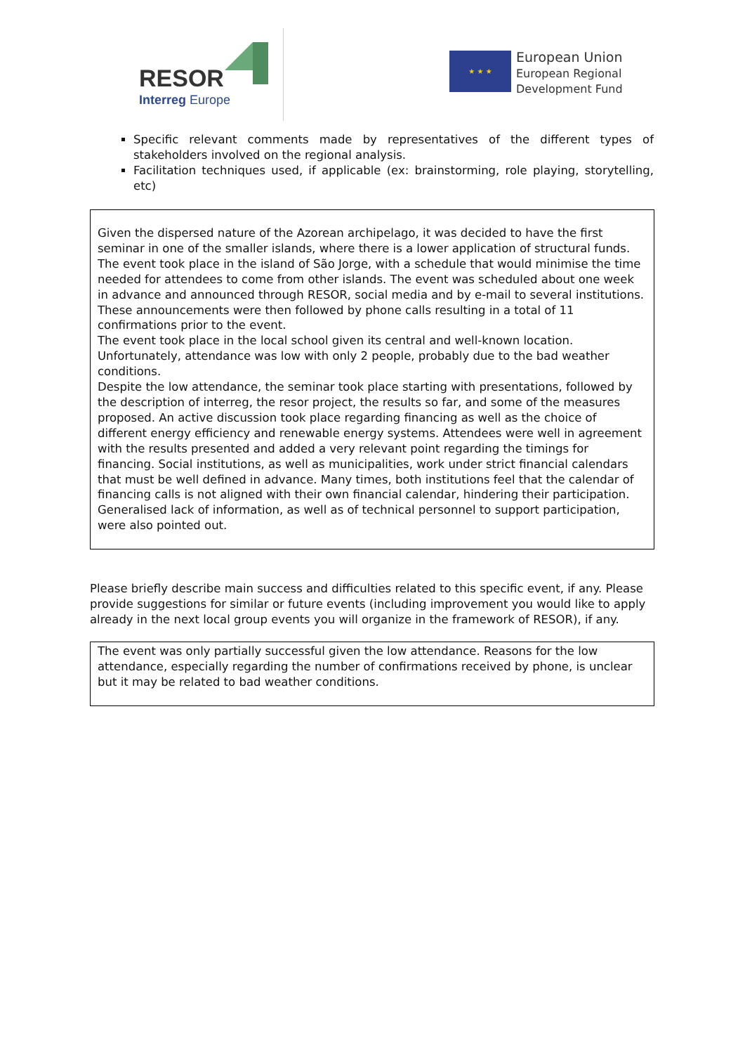RESOR
Interreg Europe
★ ★ ★
European Union
European Regional
Development Fund
Specific relevant comments made by representatives of the different types of stakeholders involved on the regional analysis.
Facilitation techniques used, if applicable (ex: brainstorming, role playing, storytelling, etc)
Given the dispersed nature of the Azorean archipelago, it was decided to have the first seminar in one of the smaller islands, where there is a lower application of structural funds. The event took place in the island of São Jorge, with a schedule that would minimise the time needed for attendees to come from other islands. The event was scheduled about one week in advance and announced through RESOR, social media and by e-mail to several institutions. These announcements were then followed by phone calls resulting in a total of 11 confirmations prior to the event.
The event took place in the local school given its central and well-known location. Unfortunately, attendance was low with only 2 people, probably due to the bad weather conditions.
Despite the low attendance, the seminar took place starting with presentations, followed by the description of interreg, the resor project, the results so far, and some of the measures proposed. An active discussion took place regarding financing as well as the choice of different energy efficiency and renewable energy systems. Attendees were well in agreement with the results presented and added a very relevant point regarding the timings for financing. Social institutions, as well as municipalities, work under strict financial calendars that must be well defined in advance. Many times, both institutions feel that the calendar of financing calls is not aligned with their own financial calendar, hindering their participation. Generalised lack of information, as well as of technical personnel to support participation, were also pointed out.
Please briefly describe main success and difficulties related to this specific event, if any. Please provide suggestions for similar or future events (including improvement you would like to apply already in the next local group events you will organize in the framework of RESOR), if any.
The event was only partially successful given the low attendance. Reasons for the low attendance, especially regarding the number of confirmations received by phone, is unclear but it may be related to bad weather conditions.